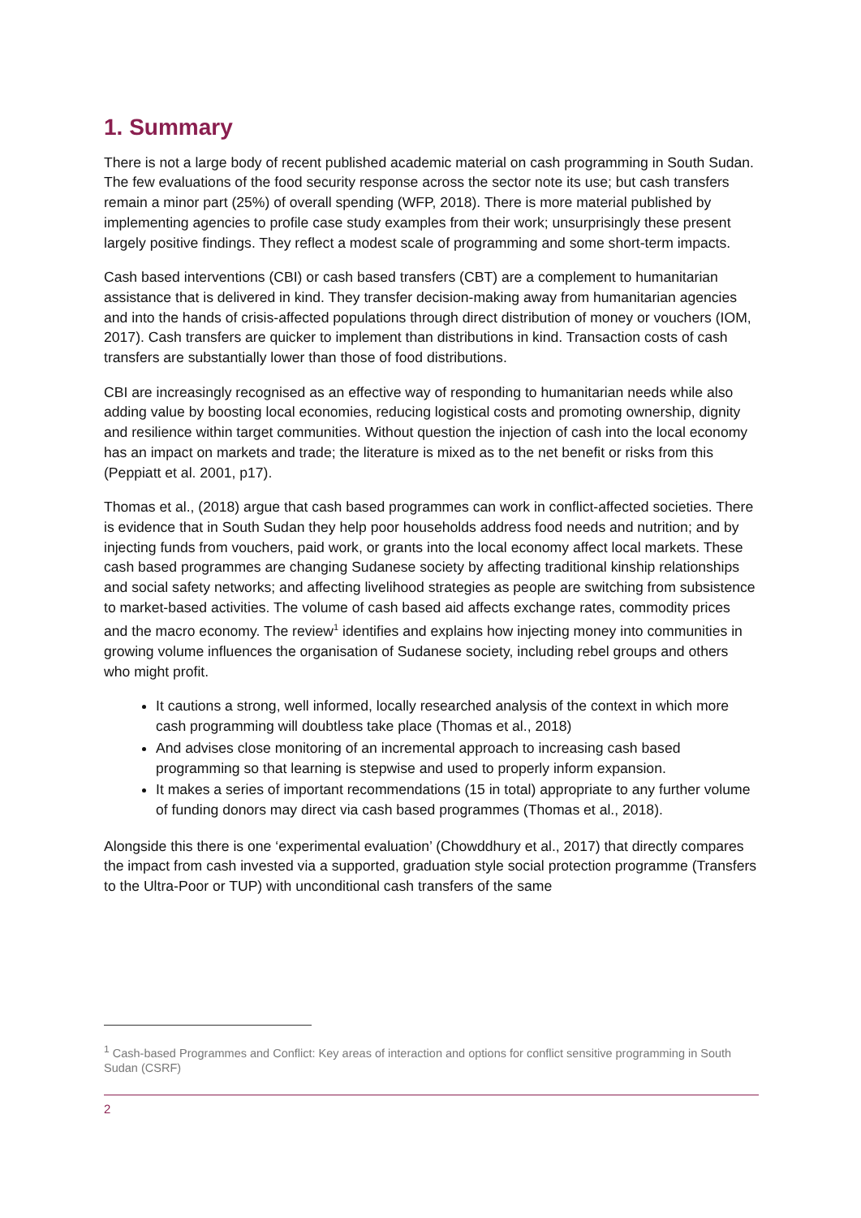1. Summary
There is not a large body of recent published academic material on cash programming in South Sudan. The few evaluations of the food security response across the sector note its use; but cash transfers remain a minor part (25%) of overall spending (WFP, 2018). There is more material published by implementing agencies to profile case study examples from their work; unsurprisingly these present largely positive findings. They reflect a modest scale of programming and some short-term impacts.
Cash based interventions (CBI) or cash based transfers (CBT) are a complement to humanitarian assistance that is delivered in kind. They transfer decision-making away from humanitarian agencies and into the hands of crisis-affected populations through direct distribution of money or vouchers (IOM, 2017). Cash transfers are quicker to implement than distributions in kind. Transaction costs of cash transfers are substantially lower than those of food distributions.
CBI are increasingly recognised as an effective way of responding to humanitarian needs while also adding value by boosting local economies, reducing logistical costs and promoting ownership, dignity and resilience within target communities. Without question the injection of cash into the local economy has an impact on markets and trade; the literature is mixed as to the net benefit or risks from this (Peppiatt et al. 2001, p17).
Thomas et al., (2018) argue that cash based programmes can work in conflict-affected societies. There is evidence that in South Sudan they help poor households address food needs and nutrition; and by injecting funds from vouchers, paid work, or grants into the local economy affect local markets. These cash based programmes are changing Sudanese society by affecting traditional kinship relationships and social safety networks; and affecting livelihood strategies as people are switching from subsistence to market-based activities. The volume of cash based aid affects exchange rates, commodity prices and the macro economy. The review<sup>1</sup> identifies and explains how injecting money into communities in growing volume influences the organisation of Sudanese society, including rebel groups and others who might profit.
It cautions a strong, well informed, locally researched analysis of the context in which more cash programming will doubtless take place (Thomas et al., 2018)
And advises close monitoring of an incremental approach to increasing cash based programming so that learning is stepwise and used to properly inform expansion.
It makes a series of important recommendations (15 in total) appropriate to any further volume of funding donors may direct via cash based programmes (Thomas et al., 2018).
Alongside this there is one ‘experimental evaluation’ (Chowddhury et al., 2017) that directly compares the impact from cash invested via a supported, graduation style social protection programme (Transfers to the Ultra-Poor or TUP) with unconditional cash transfers of the same
<sup>1</sup> Cash-based Programmes and Conflict: Key areas of interaction and options for conflict sensitive programming in South Sudan (CSRF)
2